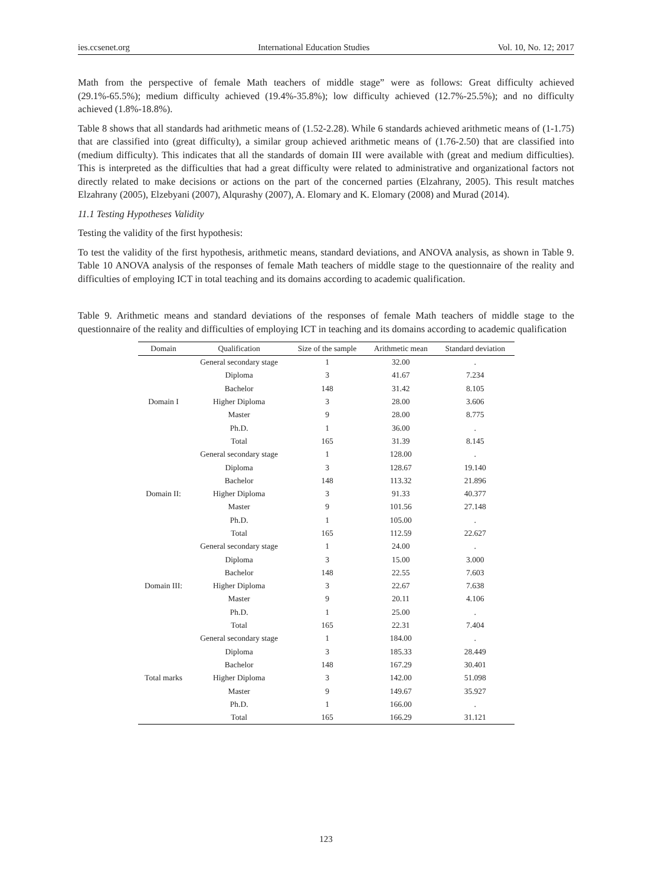ies.ccsenet.org International Education Studies Vol. 10, No. 12; 2017
Math from the perspective of female Math teachers of middle stage” were as follows: Great difficulty achieved (29.1%-65.5%); medium difficulty achieved (19.4%-35.8%); low difficulty achieved (12.7%-25.5%); and no difficulty achieved (1.8%-18.8%).
Table 8 shows that all standards had arithmetic means of (1.52-2.28). While 6 standards achieved arithmetic means of (1-1.75) that are classified into (great difficulty), a similar group achieved arithmetic means of (1.76-2.50) that are classified into (medium difficulty). This indicates that all the standards of domain III were available with (great and medium difficulties). This is interpreted as the difficulties that had a great difficulty were related to administrative and organizational factors not directly related to make decisions or actions on the part of the concerned parties (Elzahrany, 2005). This result matches Elzahrany (2005), Elzebyani (2007), Alqurashy (2007), A. Elomary and K. Elomary (2008) and Murad (2014).
11.1 Testing Hypotheses Validity
Testing the validity of the first hypothesis:
To test the validity of the first hypothesis, arithmetic means, standard deviations, and ANOVA analysis, as shown in Table 9. Table 10 ANOVA analysis of the responses of female Math teachers of middle stage to the questionnaire of the reality and difficulties of employing ICT in total teaching and its domains according to academic qualification.
Table 9. Arithmetic means and standard deviations of the responses of female Math teachers of middle stage to the questionnaire of the reality and difficulties of employing ICT in teaching and its domains according to academic qualification
| Domain | Qualification | Size of the sample | Arithmetic mean | Standard deviation |
| --- | --- | --- | --- | --- |
| Domain I | General secondary stage | 1 | 32.00 | . |
| | Diploma | 3 | 41.67 | 7.234 |
| | Bachelor | 148 | 31.42 | 8.105 |
| | Higher Diploma | 3 | 28.00 | 3.606 |
| | Master | 9 | 28.00 | 8.775 |
| | Ph.D. | 1 | 36.00 | . |
| | Total | 165 | 31.39 | 8.145 |
| Domain II: | General secondary stage | 1 | 128.00 | . |
| | Diploma | 3 | 128.67 | 19.140 |
| | Bachelor | 148 | 113.32 | 21.896 |
| | Higher Diploma | 3 | 91.33 | 40.377 |
| | Master | 9 | 101.56 | 27.148 |
| | Ph.D. | 1 | 105.00 | . |
| | Total | 165 | 112.59 | 22.627 |
| Domain III: | General secondary stage | 1 | 24.00 | . |
| | Diploma | 3 | 15.00 | 3.000 |
| | Bachelor | 148 | 22.55 | 7.603 |
| | Higher Diploma | 3 | 22.67 | 7.638 |
| | Master | 9 | 20.11 | 4.106 |
| | Ph.D. | 1 | 25.00 | . |
| | Total | 165 | 22.31 | 7.404 |
| Total marks | General secondary stage | 1 | 184.00 | . |
| | Diploma | 3 | 185.33 | 28.449 |
| | Bachelor | 148 | 167.29 | 30.401 |
| | Higher Diploma | 3 | 142.00 | 51.098 |
| | Master | 9 | 149.67 | 35.927 |
| | Ph.D. | 1 | 166.00 | . |
| | Total | 165 | 166.29 | 31.121 |
123